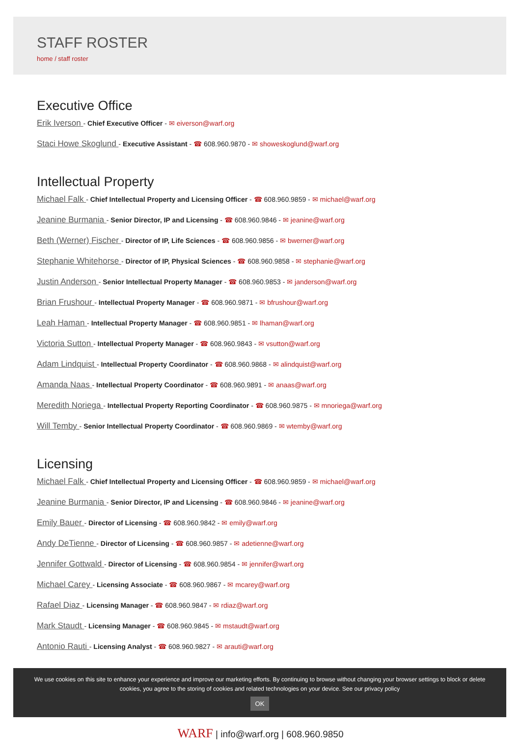STAFF ROSTER
home / staff roster
Executive Office
Erik Iverson - Chief Executive Officer - ✉ eiverson@warf.org
Staci Howe Skoglund - Executive Assistant - ☎ 608.960.9870 - ✉ showeskoglund@warf.org
Intellectual Property
Michael Falk - Chief Intellectual Property and Licensing Officer - ☎ 608.960.9859 - ✉ michael@warf.org
Jeanine Burmania - Senior Director, IP and Licensing - ☎ 608.960.9846 - ✉ jeanine@warf.org
Beth (Werner) Fischer - Director of IP, Life Sciences - ☎ 608.960.9856 - ✉ bwerner@warf.org
Stephanie Whitehorse - Director of IP, Physical Sciences - ☎ 608.960.9858 - ✉ stephanie@warf.org
Justin Anderson - Senior Intellectual Property Manager - ☎ 608.960.9853 - ✉ janderson@warf.org
Brian Frushour - Intellectual Property Manager - ☎ 608.960.9871 - ✉ bfrushour@warf.org
Leah Haman - Intellectual Property Manager - ☎ 608.960.9851 - ✉ lhaman@warf.org
Victoria Sutton - Intellectual Property Manager - ☎ 608.960.9843 - ✉ vsutton@warf.org
Adam Lindquist - Intellectual Property Coordinator - ☎ 608.960.9868 - ✉ alindquist@warf.org
Amanda Naas - Intellectual Property Coordinator - ☎ 608.960.9891 - ✉ anaas@warf.org
Meredith Noriega - Intellectual Property Reporting Coordinator - ☎ 608.960.9875 - ✉ mnoriega@warf.org
Will Temby - Senior Intellectual Property Coordinator - ☎ 608.960.9869 - ✉ wtemby@warf.org
Licensing
Michael Falk - Chief Intellectual Property and Licensing Officer - ☎ 608.960.9859 - ✉ michael@warf.org
Jeanine Burmania - Senior Director, IP and Licensing - ☎ 608.960.9846 - ✉ jeanine@warf.org
Emily Bauer - Director of Licensing - ☎ 608.960.9842 - ✉ emily@warf.org
Andy DeTienne - Director of Licensing - ☎ 608.960.9857 - ✉ adetienne@warf.org
Jennifer Gottwald - Director of Licensing - ☎ 608.960.9854 - ✉ jennifer@warf.org
Michael Carey - Licensing Associate - ☎ 608.960.9867 - ✉ mcarey@warf.org
Rafael Diaz - Licensing Manager - ☎ 608.960.9847 - ✉ rdiaz@warf.org
Mark Staudt - Licensing Manager - ☎ 608.960.9845 - ✉ mstaudt@warf.org
Antonio Rauti - Licensing Analyst - ☎ 608.960.9827 - ✉ arauti@warf.org
We use cookies on this site to enhance your experience and improve our marketing efforts. By continuing to browse without changing your browser settings to block or delete cookies, you agree to the storing of cookies and related technologies on your device. See our privacy policy
OK
WARF | info@warf.org | 608.960.9850